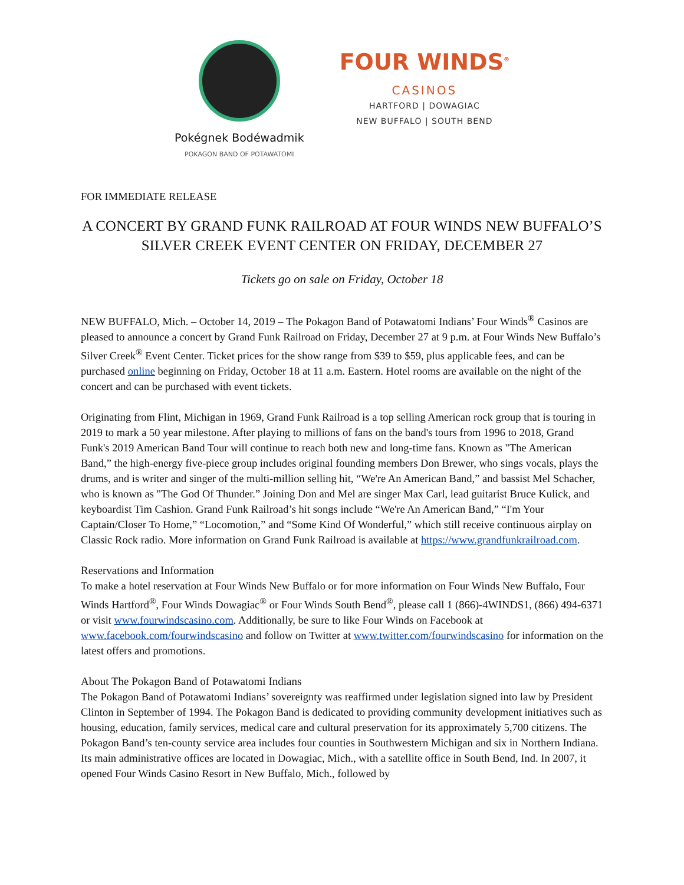Pokégnek Bodéwadmik
POKAGON BAND OF POTAWATOMI
FOUR WINDS<sup>®</sup>
CASINOS
HARTFORD | DOWAGIAC
NEW BUFFALO | SOUTH BEND
FOR IMMEDIATE RELEASE
A CONCERT BY GRAND FUNK RAILROAD AT FOUR WINDS NEW BUFFALO’S SILVER CREEK EVENT CENTER ON FRIDAY, DECEMBER 27
Tickets go on sale on Friday, October 18
NEW BUFFALO, Mich. – October 14, 2019 – The Pokagon Band of Potawatomi Indians’ Four Winds<sup>®</sup> Casinos are pleased to announce a concert by Grand Funk Railroad on Friday, December 27 at 9 p.m. at Four Winds New Buffalo’s Silver Creek<sup>®</sup> Event Center. Ticket prices for the show range from $39 to $59, plus applicable fees, and can be purchased online beginning on Friday, October 18 at 11 a.m. Eastern. Hotel rooms are available on the night of the concert and can be purchased with event tickets.
Originating from Flint, Michigan in 1969, Grand Funk Railroad is a top selling American rock group that is touring in 2019 to mark a 50 year milestone. After playing to millions of fans on the band's tours from 1996 to 2018, Grand Funk's 2019 American Band Tour will continue to reach both new and long-time fans. Known as "The American Band,” the high-energy five-piece group includes original founding members Don Brewer, who sings vocals, plays the drums, and is writer and singer of the multi-million selling hit, “We're An American Band,” and bassist Mel Schacher, who is known as "The God Of Thunder.” Joining Don and Mel are singer Max Carl, lead guitarist Bruce Kulick, and keyboardist Tim Cashion. Grand Funk Railroad’s hit songs include “We're An American Band,” “I'm Your Captain/Closer To Home,” “Locomotion,” and “Some Kind Of Wonderful,” which still receive continuous airplay on Classic Rock radio. More information on Grand Funk Railroad is available at https://www.grandfunkrailroad.com.
Reservations and Information
To make a hotel reservation at Four Winds New Buffalo or for more information on Four Winds New Buffalo, Four Winds Hartford<sup>®</sup>, Four Winds Dowagiac<sup>®</sup> or Four Winds South Bend<sup>®</sup>, please call 1 (866)-4WINDS1, (866) 494-6371 or visit www.fourwindscasino.com. Additionally, be sure to like Four Winds on Facebook at www.facebook.com/fourwindscasino and follow on Twitter at www.twitter.com/fourwindscasino for information on the latest offers and promotions.
About The Pokagon Band of Potawatomi Indians
The Pokagon Band of Potawatomi Indians’ sovereignty was reaffirmed under legislation signed into law by President Clinton in September of 1994. The Pokagon Band is dedicated to providing community development initiatives such as housing, education, family services, medical care and cultural preservation for its approximately 5,700 citizens. The Pokagon Band’s ten-county service area includes four counties in Southwestern Michigan and six in Northern Indiana. Its main administrative offices are located in Dowagiac, Mich., with a satellite office in South Bend, Ind. In 2007, it opened Four Winds Casino Resort in New Buffalo, Mich., followed by